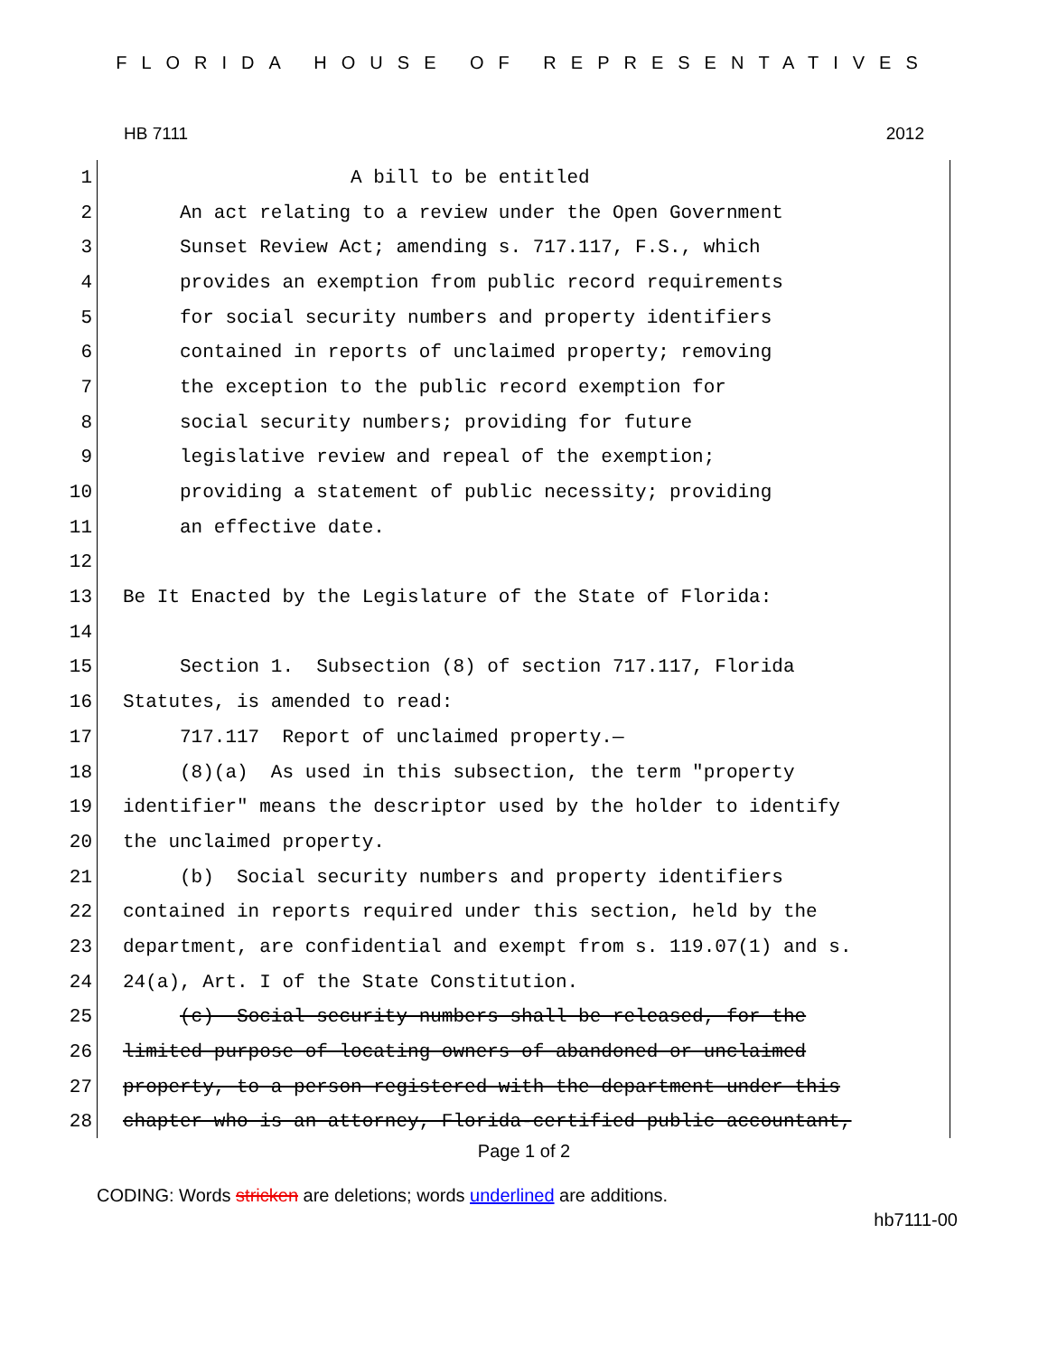FLORIDA HOUSE OF REPRESENTATIVES
HB 7111 2012
1 A bill to be entitled
2 An act relating to a review under the Open Government
3 Sunset Review Act; amending s. 717.117, F.S., which
4 provides an exemption from public record requirements
5 for social security numbers and property identifiers
6 contained in reports of unclaimed property; removing
7 the exception to the public record exemption for
8 social security numbers; providing for future
9 legislative review and repeal of the exemption;
10 providing a statement of public necessity; providing
11 an effective date.
12
13 Be It Enacted by the Legislature of the State of Florida:
14
15 Section 1. Subsection (8) of section 717.117, Florida
16 Statutes, is amended to read:
17 717.117 Report of unclaimed property.—
18 (8)(a) As used in this subsection, the term "property
19 identifier" means the descriptor used by the holder to identify
20 the unclaimed property.
21 (b) Social security numbers and property identifiers
22 contained in reports required under this section, held by the
23 department, are confidential and exempt from s. 119.07(1) and s.
24 24(a), Art. I of the State Constitution.
25 (c) Social security numbers shall be released, for the
26 limited purpose of locating owners of abandoned or unclaimed
27 property, to a person registered with the department under this
28 chapter who is an attorney, Florida-certified public accountant,
Page 1 of 2
CODING: Words stricken are deletions; words underlined are additions.
hb7111-00